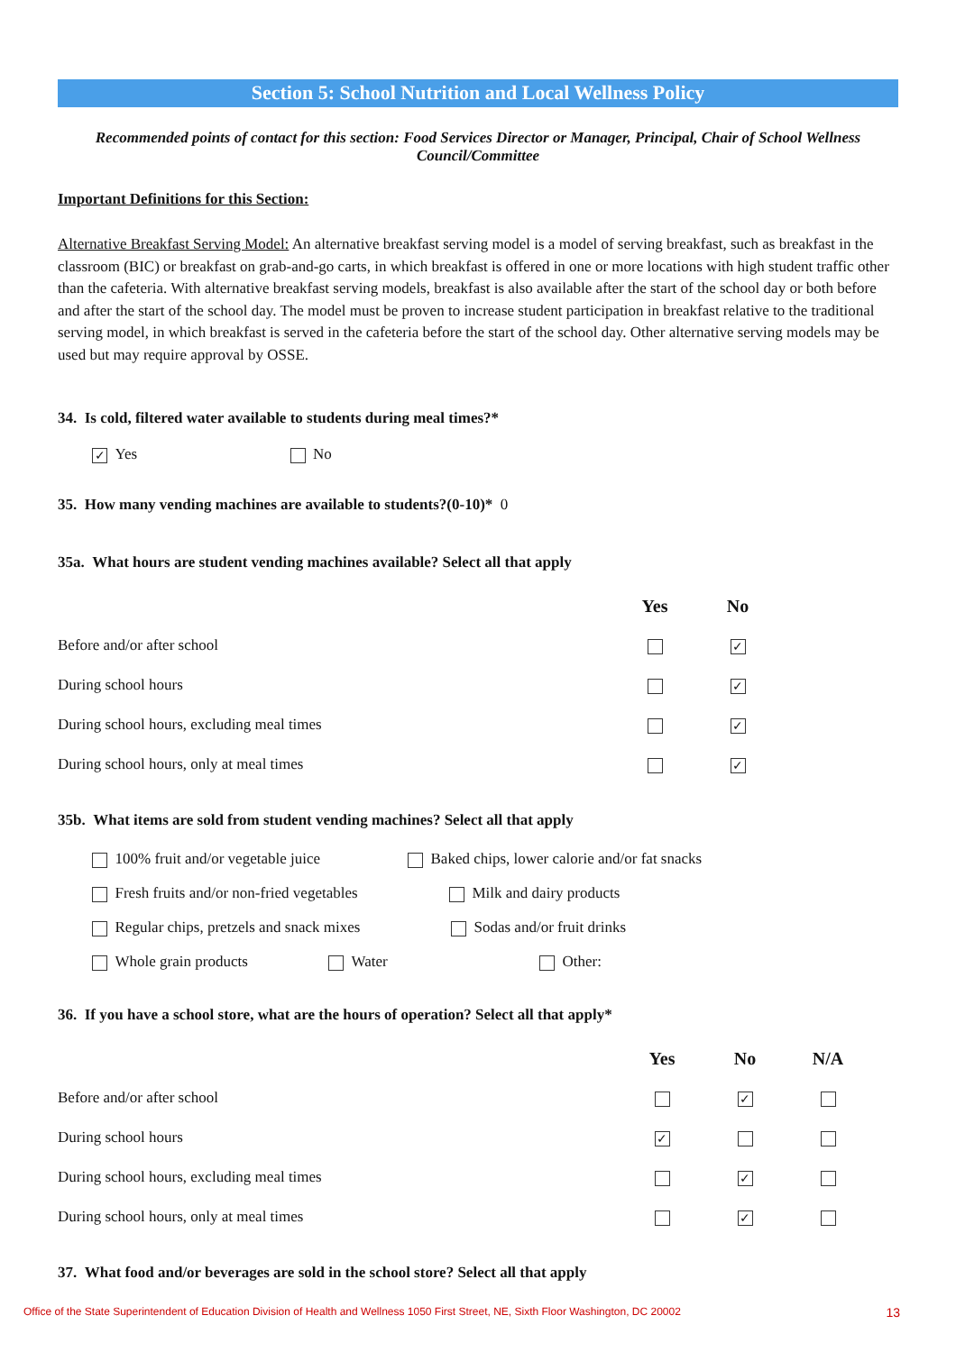Section 5: School Nutrition and Local Wellness Policy
Recommended points of contact for this section: Food Services Director or Manager, Principal, Chair of School Wellness Council/Committee
Important Definitions for this Section:
Alternative Breakfast Serving Model: An alternative breakfast serving model is a model of serving breakfast, such as breakfast in the classroom (BIC) or breakfast on grab-and-go carts, in which breakfast is offered in one or more locations with high student traffic other than the cafeteria. With alternative breakfast serving models, breakfast is also available after the start of the school day or both before and after the start of the school day. The model must be proven to increase student participation in breakfast relative to the traditional serving model, in which breakfast is served in the cafeteria before the start of the school day. Other alternative serving models may be used but may require approval by OSSE.
34. Is cold, filtered water available to students during meal times?*
✓ Yes No
35. How many vending machines are available to students?(0-10)* 0
35a. What hours are student vending machines available? Select all that apply
| | Yes | No | |
| Before and/or after school | | ✓ | |
| During school hours | | ✓ | |
| During school hours, excluding meal times | | ✓ | |
| During school hours, only at meal times | | ✓ | |
35b. What items are sold from student vending machines? Select all that apply
100% fruit and/or vegetable juice Baked chips, lower calorie and/or fat snacks
Fresh fruits and/or non-fried vegetables Milk and dairy products
Regular chips, pretzels and snack mixes Sodas and/or fruit drinks
Whole grain products Water Other:
36. If you have a school store, what are the hours of operation? Select all that apply*
| | Yes | No | N/A |
| Before and/or after school | | ✓ | |
| During school hours | ✓ | | |
| During school hours, excluding meal times | | ✓ | |
| During school hours, only at meal times | | ✓ | |
37. What food and/or beverages are sold in the school store? Select all that apply
Office of the State Superintendent of Education Division of Health and Wellness 1050 First Street, NE, Sixth Floor Washington, DC 20002 13